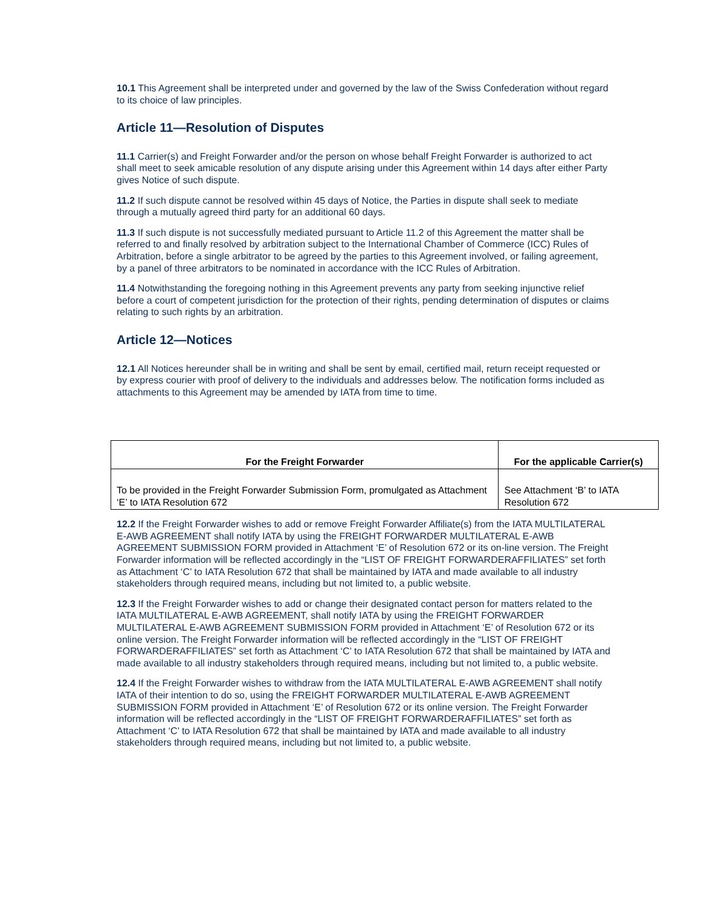10.1 This Agreement shall be interpreted under and governed by the law of the Swiss Confederation without regard to its choice of law principles.
Article 11—Resolution of Disputes
11.1 Carrier(s) and Freight Forwarder and/or the person on whose behalf Freight Forwarder is authorized to act shall meet to seek amicable resolution of any dispute arising under this Agreement within 14 days after either Party gives Notice of such dispute.
11.2 If such dispute cannot be resolved within 45 days of Notice, the Parties in dispute shall seek to mediate through a mutually agreed third party for an additional 60 days.
11.3 If such dispute is not successfully mediated pursuant to Article 11.2 of this Agreement the matter shall be referred to and finally resolved by arbitration subject to the International Chamber of Commerce (ICC) Rules of Arbitration, before a single arbitrator to be agreed by the parties to this Agreement involved, or failing agreement, by a panel of three arbitrators to be nominated in accordance with the ICC Rules of Arbitration.
11.4 Notwithstanding the foregoing nothing in this Agreement prevents any party from seeking injunctive relief before a court of competent jurisdiction for the protection of their rights, pending determination of disputes or claims relating to such rights by an arbitration.
Article 12—Notices
12.1 All Notices hereunder shall be in writing and shall be sent by email, certified mail, return receipt requested or by express courier with proof of delivery to the individuals and addresses below. The notification forms included as attachments to this Agreement may be amended by IATA from time to time.
| For the Freight Forwarder | For the applicable Carrier(s) |
| --- | --- |
| To be provided in the Freight Forwarder Submission Form, promulgated as Attachment ‘E’ to IATA Resolution 672 | See Attachment ‘B’ to IATA Resolution 672 |
12.2 If the Freight Forwarder wishes to add or remove Freight Forwarder Affiliate(s) from the IATA MULTILATERAL E-AWB AGREEMENT shall notify IATA by using the FREIGHT FORWARDER MULTILATERAL E-AWB AGREEMENT SUBMISSION FORM provided in Attachment ‘E’ of Resolution 672 or its on-line version. The Freight Forwarder information will be reflected accordingly in the “LIST OF FREIGHT FORWARDERAFFILIATES” set forth as Attachment ‘C’ to IATA Resolution 672 that shall be maintained by IATA and made available to all industry stakeholders through required means, including but not limited to, a public website.
12.3 If the Freight Forwarder wishes to add or change their designated contact person for matters related to the IATA MULTILATERAL E-AWB AGREEMENT, shall notify IATA by using the FREIGHT FORWARDER MULTILATERAL E-AWB AGREEMENT SUBMISSION FORM provided in Attachment ‘E’ of Resolution 672 or its online version. The Freight Forwarder information will be reflected accordingly in the “LIST OF FREIGHT FORWARDERAFFILIATES” set forth as Attachment ‘C’ to IATA Resolution 672 that shall be maintained by IATA and made available to all industry stakeholders through required means, including but not limited to, a public website.
12.4 If the Freight Forwarder wishes to withdraw from the IATA MULTILATERAL E-AWB AGREEMENT shall notify IATA of their intention to do so, using the FREIGHT FORWARDER MULTILATERAL E-AWB AGREEMENT SUBMISSION FORM provided in Attachment ‘E’ of Resolution 672 or its online version. The Freight Forwarder information will be reflected accordingly in the “LIST OF FREIGHT FORWARDERAFFILIATES” set forth as Attachment ‘C’ to IATA Resolution 672 that shall be maintained by IATA and made available to all industry stakeholders through required means, including but not limited to, a public website.